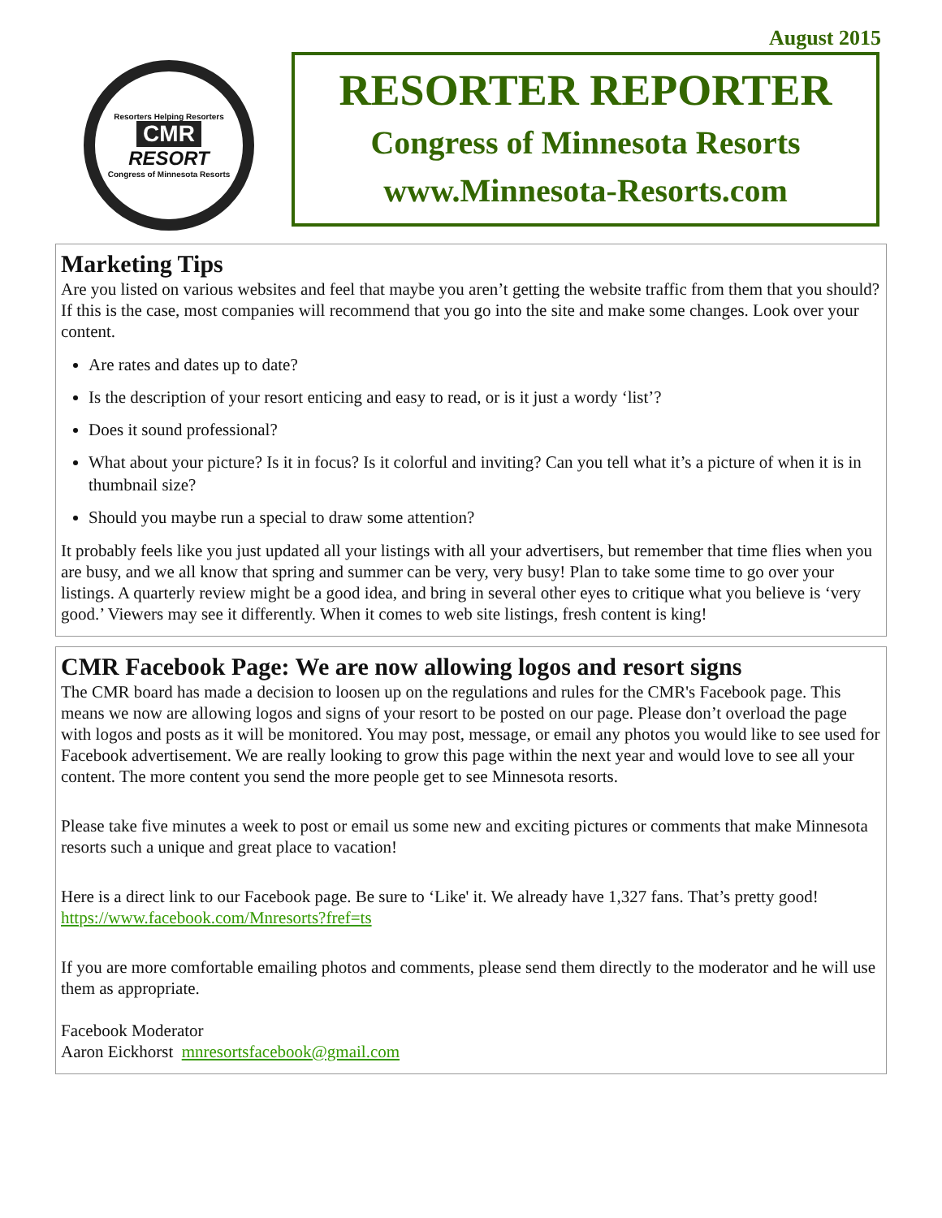August 2015
Resorters Helping Resorters
CMR
RESORT
Congress of Minnesota Resorts
RESORTER REPORTER
Congress of Minnesota Resorts
www.Minnesota-Resorts.com
Marketing Tips
Are you listed on various websites and feel that maybe you aren’t getting the website traffic from them that you should? If this is the case, most companies will recommend that you go into the site and make some changes. Look over your content.
Are rates and dates up to date?
Is the description of your resort enticing and easy to read, or is it just a wordy ‘list’?
Does it sound professional?
What about your picture? Is it in focus? Is it colorful and inviting? Can you tell what it’s a picture of when it is in thumbnail size?
Should you maybe run a special to draw some attention?
It probably feels like you just updated all your listings with all your advertisers, but remember that time flies when you are busy, and we all know that spring and summer can be very, very busy! Plan to take some time to go over your listings. A quarterly review might be a good idea, and bring in several other eyes to critique what you believe is ‘very good.’ Viewers may see it differently. When it comes to web site listings, fresh content is king!
CMR Facebook Page: We are now allowing logos and resort signs
The CMR board has made a decision to loosen up on the regulations and rules for the CMR's Facebook page. This means we now are allowing logos and signs of your resort to be posted on our page. Please don’t overload the page with logos and posts as it will be monitored. You may post, message, or email any photos you would like to see used for Facebook advertisement. We are really looking to grow this page within the next year and would love to see all your content. The more content you send the more people get to see Minnesota resorts.
Please take five minutes a week to post or email us some new and exciting pictures or comments that make Minnesota resorts such a unique and great place to vacation!
Here is a direct link to our Facebook page. Be sure to ‘Like' it. We already have 1,327 fans. That’s pretty good! https://www.facebook.com/Mnresorts?fref=ts
If you are more comfortable emailing photos and comments, please send them directly to the moderator and he will use them as appropriate.
Facebook Moderator
Aaron Eickhorst mnresortsfacebook@gmail.com